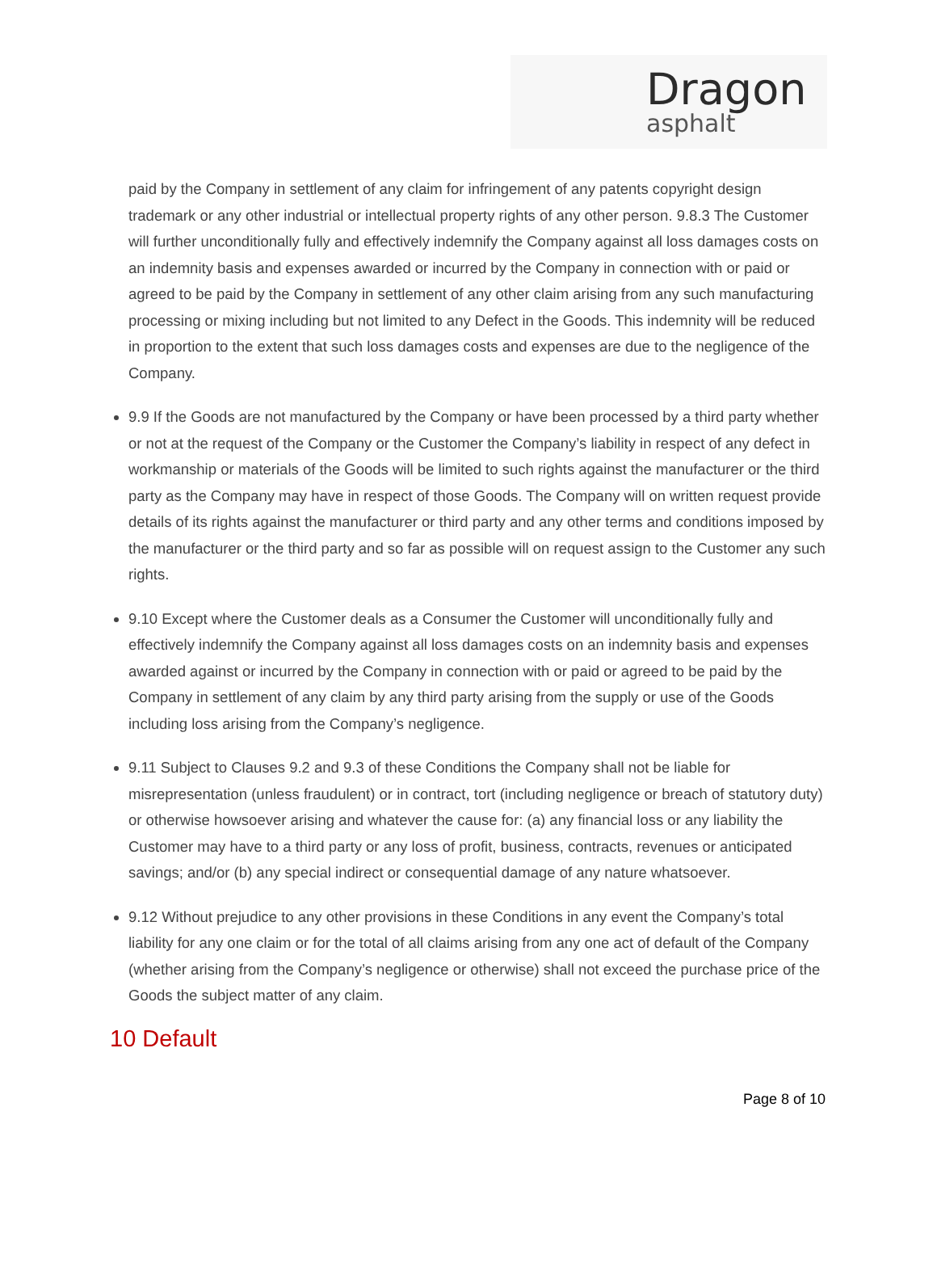Dragon
asphalt
paid by the Company in settlement of any claim for infringement of any patents copyright design trademark or any other industrial or intellectual property rights of any other person. 9.8.3 The Customer will further unconditionally fully and effectively indemnify the Company against all loss damages costs on an indemnity basis and expenses awarded or incurred by the Company in connection with or paid or agreed to be paid by the Company in settlement of any other claim arising from any such manufacturing processing or mixing including but not limited to any Defect in the Goods. This indemnity will be reduced in proportion to the extent that such loss damages costs and expenses are due to the negligence of the Company.
9.9 If the Goods are not manufactured by the Company or have been processed by a third party whether or not at the request of the Company or the Customer the Company’s liability in respect of any defect in workmanship or materials of the Goods will be limited to such rights against the manufacturer or the third party as the Company may have in respect of those Goods. The Company will on written request provide details of its rights against the manufacturer or third party and any other terms and conditions imposed by the manufacturer or the third party and so far as possible will on request assign to the Customer any such rights.
9.10 Except where the Customer deals as a Consumer the Customer will unconditionally fully and effectively indemnify the Company against all loss damages costs on an indemnity basis and expenses awarded against or incurred by the Company in connection with or paid or agreed to be paid by the Company in settlement of any claim by any third party arising from the supply or use of the Goods including loss arising from the Company’s negligence.
9.11 Subject to Clauses 9.2 and 9.3 of these Conditions the Company shall not be liable for misrepresentation (unless fraudulent) or in contract, tort (including negligence or breach of statutory duty) or otherwise howsoever arising and whatever the cause for: (a) any financial loss or any liability the Customer may have to a third party or any loss of profit, business, contracts, revenues or anticipated savings; and/or (b) any special indirect or consequential damage of any nature whatsoever.
9.12 Without prejudice to any other provisions in these Conditions in any event the Company’s total liability for any one claim or for the total of all claims arising from any one act of default of the Company (whether arising from the Company’s negligence or otherwise) shall not exceed the purchase price of the Goods the subject matter of any claim.
10 Default
Page 8 of 10